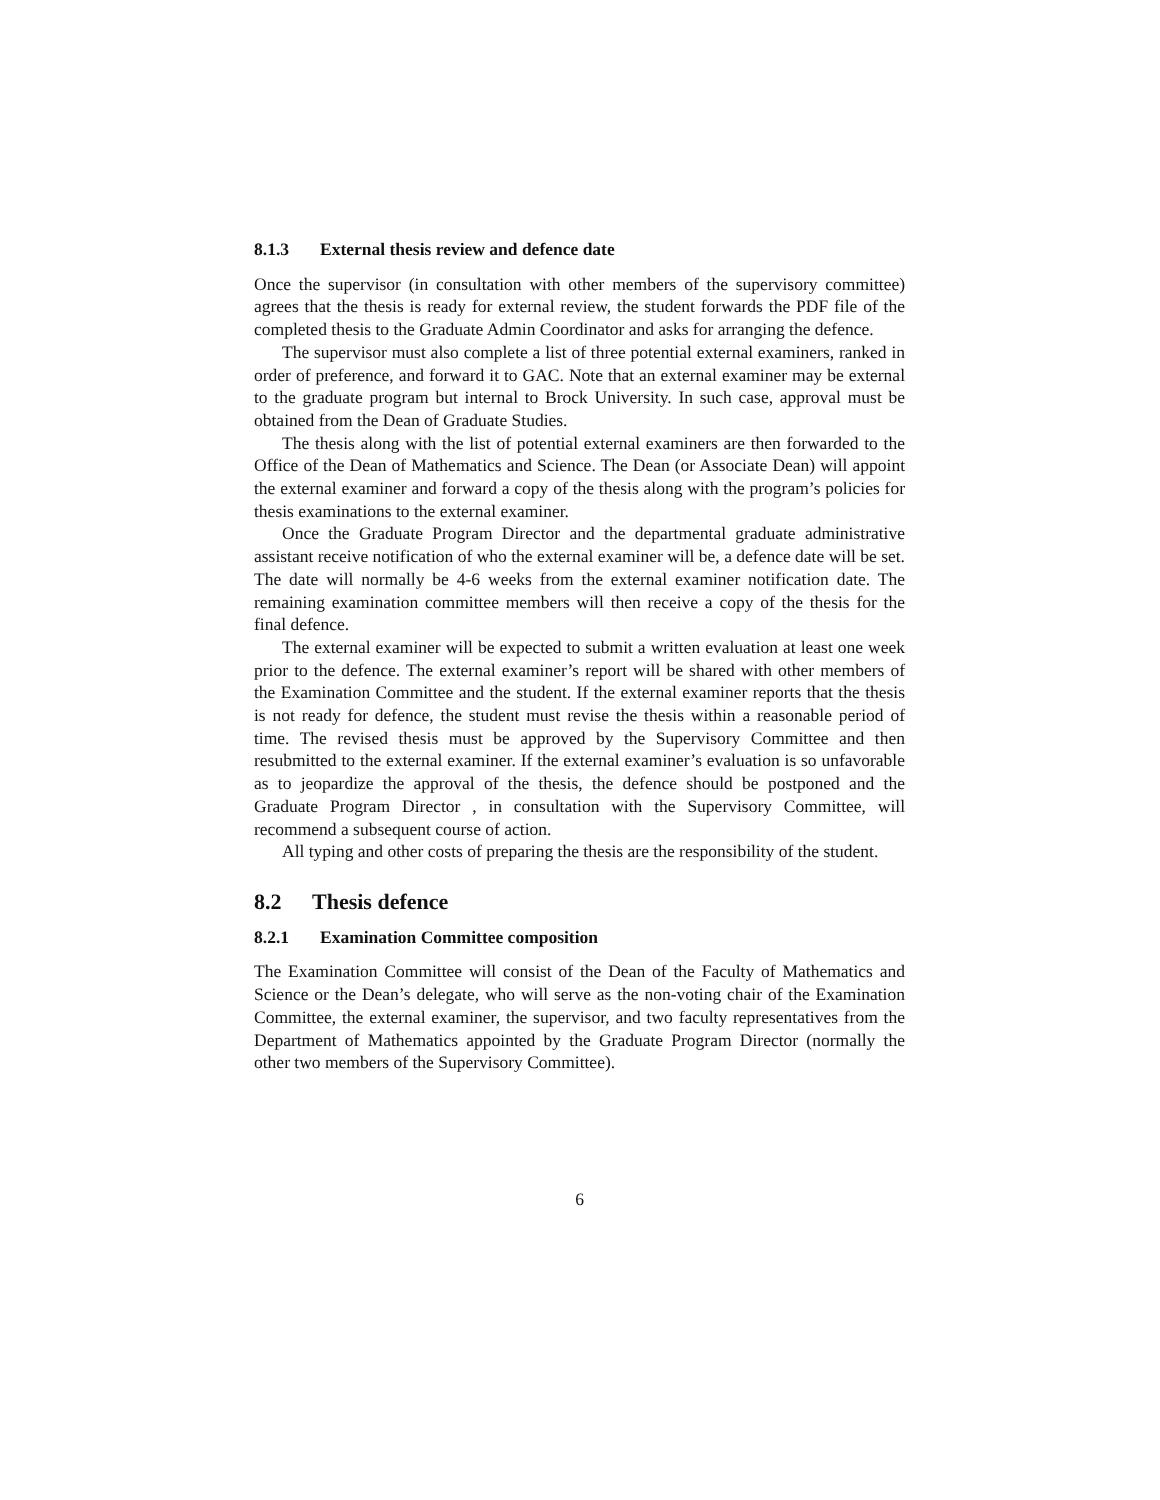8.1.3 External thesis review and defence date
Once the supervisor (in consultation with other members of the supervisory committee) agrees that the thesis is ready for external review, the student forwards the PDF file of the completed thesis to the Graduate Admin Coordinator and asks for arranging the defence.
The supervisor must also complete a list of three potential external examiners, ranked in order of preference, and forward it to GAC. Note that an external examiner may be external to the graduate program but internal to Brock University. In such case, approval must be obtained from the Dean of Graduate Studies.
The thesis along with the list of potential external examiners are then forwarded to the Office of the Dean of Mathematics and Science. The Dean (or Associate Dean) will appoint the external examiner and forward a copy of the thesis along with the program’s policies for thesis examinations to the external examiner.
Once the Graduate Program Director and the departmental graduate administrative assistant receive notification of who the external examiner will be, a defence date will be set. The date will normally be 4-6 weeks from the external examiner notification date. The remaining examination committee members will then receive a copy of the thesis for the final defence.
The external examiner will be expected to submit a written evaluation at least one week prior to the defence. The external examiner’s report will be shared with other members of the Examination Committee and the student. If the external examiner reports that the thesis is not ready for defence, the student must revise the thesis within a reasonable period of time. The revised thesis must be approved by the Supervisory Committee and then resubmitted to the external examiner. If the external examiner’s evaluation is so unfavorable as to jeopardize the approval of the thesis, the defence should be postponed and the Graduate Program Director , in consultation with the Supervisory Committee, will recommend a subsequent course of action.
All typing and other costs of preparing the thesis are the responsibility of the student.
8.2 Thesis defence
8.2.1 Examination Committee composition
The Examination Committee will consist of the Dean of the Faculty of Mathematics and Science or the Dean’s delegate, who will serve as the non-voting chair of the Examination Committee, the external examiner, the supervisor, and two faculty representatives from the Department of Mathematics appointed by the Graduate Program Director (normally the other two members of the Supervisory Committee).
6